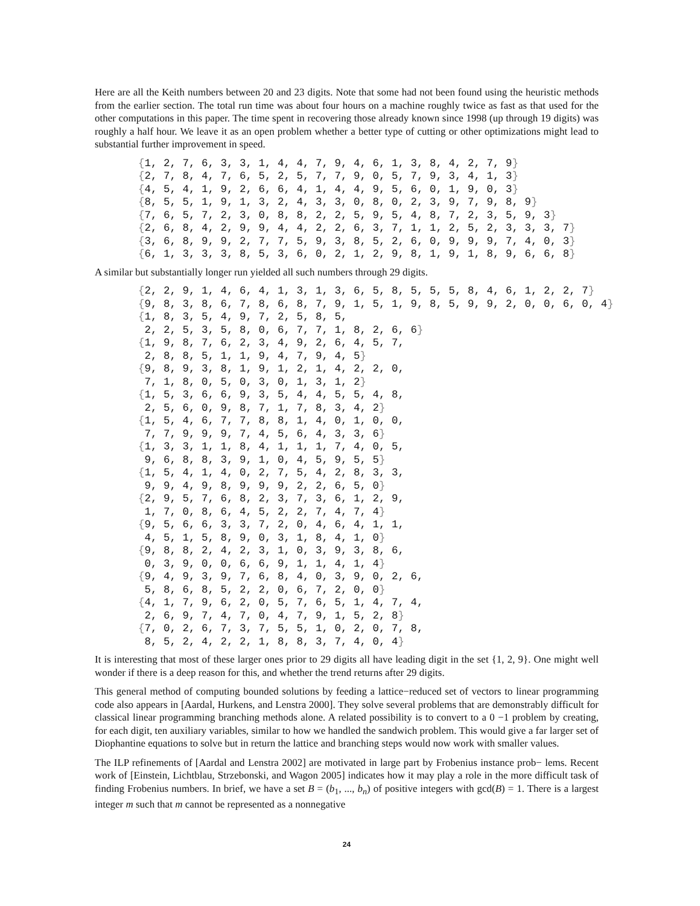Here are all the Keith numbers between 20 and 23 digits. Note that some had not been found using the heuristic methods from the earlier section. The total run time was about four hours on a machine roughly twice as fast as that used for the other computations in this paper. The time spent in recovering those already known since 1998 (up through 19 digits) was roughly a half hour. We leave it as an open problem whether a better type of cutting or other optimizations might lead to substantial further improvement in speed.
{1, 2, 7, 6, 3, 3, 1, 4, 4, 7, 9, 4, 6, 1, 3, 8, 4, 2, 7, 9}
{2, 7, 8, 4, 7, 6, 5, 2, 5, 7, 7, 9, 0, 5, 7, 9, 3, 4, 1, 3}
{4, 5, 4, 1, 9, 2, 6, 6, 4, 1, 4, 4, 9, 5, 6, 0, 1, 9, 0, 3}
{8, 5, 5, 1, 9, 1, 3, 2, 4, 3, 3, 0, 8, 0, 2, 3, 9, 7, 9, 8, 9}
{7, 6, 5, 7, 2, 3, 0, 8, 8, 2, 2, 5, 9, 5, 4, 8, 7, 2, 3, 5, 9, 3}
{2, 6, 8, 4, 2, 9, 9, 4, 4, 2, 2, 6, 3, 7, 1, 1, 2, 5, 2, 3, 3, 3, 7}
{3, 6, 8, 9, 9, 2, 7, 7, 5, 9, 3, 8, 5, 2, 6, 0, 9, 9, 9, 7, 4, 0, 3}
{6, 1, 3, 3, 3, 8, 5, 3, 6, 0, 2, 1, 2, 9, 8, 1, 9, 1, 8, 9, 6, 6, 8}
A similar but substantially longer run yielded all such numbers through 29 digits.
{2, 2, 9, 1, 4, 6, 4, 1, 3, 1, 3, 6, 5, 8, 5, 5, 5, 8, 4, 6, 1, 2, 2, 7}
{9, 8, 3, 8, 6, 7, 8, 6, 8, 7, 9, 1, 5, 1, 9, 8, 5, 9, 9, 2, 0, 0, 6, 0, 4}
{1, 8, 3, 5, 4, 9, 7, 2, 5, 8, 5,
 2, 2, 5, 3, 5, 8, 0, 6, 7, 7, 1, 8, 2, 6, 6}
{1, 9, 8, 7, 6, 2, 3, 4, 9, 2, 6, 4, 5, 7,
 2, 8, 8, 5, 1, 1, 9, 4, 7, 9, 4, 5}
{9, 8, 9, 3, 8, 1, 9, 1, 2, 1, 4, 2, 2, 0,
 7, 1, 8, 0, 5, 0, 3, 0, 1, 3, 1, 2}
{1, 5, 3, 6, 6, 9, 3, 5, 4, 4, 5, 5, 4, 8,
 2, 5, 6, 0, 9, 8, 7, 1, 7, 8, 3, 4, 2}
{1, 5, 4, 6, 7, 7, 8, 8, 1, 4, 0, 1, 0, 0,
 7, 7, 9, 9, 9, 7, 4, 5, 6, 4, 3, 3, 6}
{1, 3, 3, 1, 1, 8, 4, 1, 1, 1, 7, 4, 0, 5,
 9, 6, 8, 8, 3, 9, 1, 0, 4, 5, 9, 5, 5}
{1, 5, 4, 1, 4, 0, 2, 7, 5, 4, 2, 8, 3, 3,
 9, 9, 4, 9, 8, 9, 9, 9, 2, 2, 6, 5, 0}
{2, 9, 5, 7, 6, 8, 2, 3, 7, 3, 6, 1, 2, 9,
 1, 7, 0, 8, 6, 4, 5, 2, 2, 7, 4, 7, 4}
{9, 5, 6, 6, 3, 3, 7, 2, 0, 4, 6, 4, 1, 1,
 4, 5, 1, 5, 8, 9, 0, 3, 1, 8, 4, 1, 0}
{9, 8, 8, 2, 4, 2, 3, 1, 0, 3, 9, 3, 8, 6,
 0, 3, 9, 0, 0, 6, 6, 9, 1, 1, 4, 1, 4}
{9, 4, 9, 3, 9, 7, 6, 8, 4, 0, 3, 9, 0, 2, 6,
 5, 8, 6, 8, 5, 2, 2, 0, 6, 7, 2, 0, 0}
{4, 1, 7, 9, 6, 2, 0, 5, 7, 6, 5, 1, 4, 7, 4,
 2, 6, 9, 7, 4, 7, 0, 4, 7, 9, 1, 5, 2, 8}
{7, 0, 2, 6, 7, 3, 7, 5, 5, 1, 0, 2, 0, 7, 8,
 8, 5, 2, 4, 2, 2, 1, 8, 8, 3, 7, 4, 0, 4}
It is interesting that most of these larger ones prior to 29 digits all have leading digit in the set {1, 2, 9}. One might well wonder if there is a deep reason for this, and whether the trend returns after 29 digits.
This general method of computing bounded solutions by feeding a lattice−reduced set of vectors to linear programming code also appears in [Aardal, Hurkens, and Lenstra 2000]. They solve several problems that are demonstrably difficult for classical linear programming branching methods alone. A related possibility is to convert to a 0 −1 problem by creating, for each digit, ten auxiliary variables, similar to how we handled the sandwich problem. This would give a far larger set of Diophantine equations to solve but in return the lattice and branching steps would now work with smaller values.
The ILP refinements of [Aardal and Lenstra 2002] are motivated in large part by Frobenius instance prob− lems. Recent work of [Einstein, Lichtblau, Strzebonski, and Wagon 2005] indicates how it may play a role in the more difficult task of finding Frobenius numbers. In brief, we have a set B = (b<sub>1</sub>, ..., b<sub>n</sub>) of positive integers with gcd(B) = 1. There is a largest integer m such that m cannot be represented as a nonnegative
24